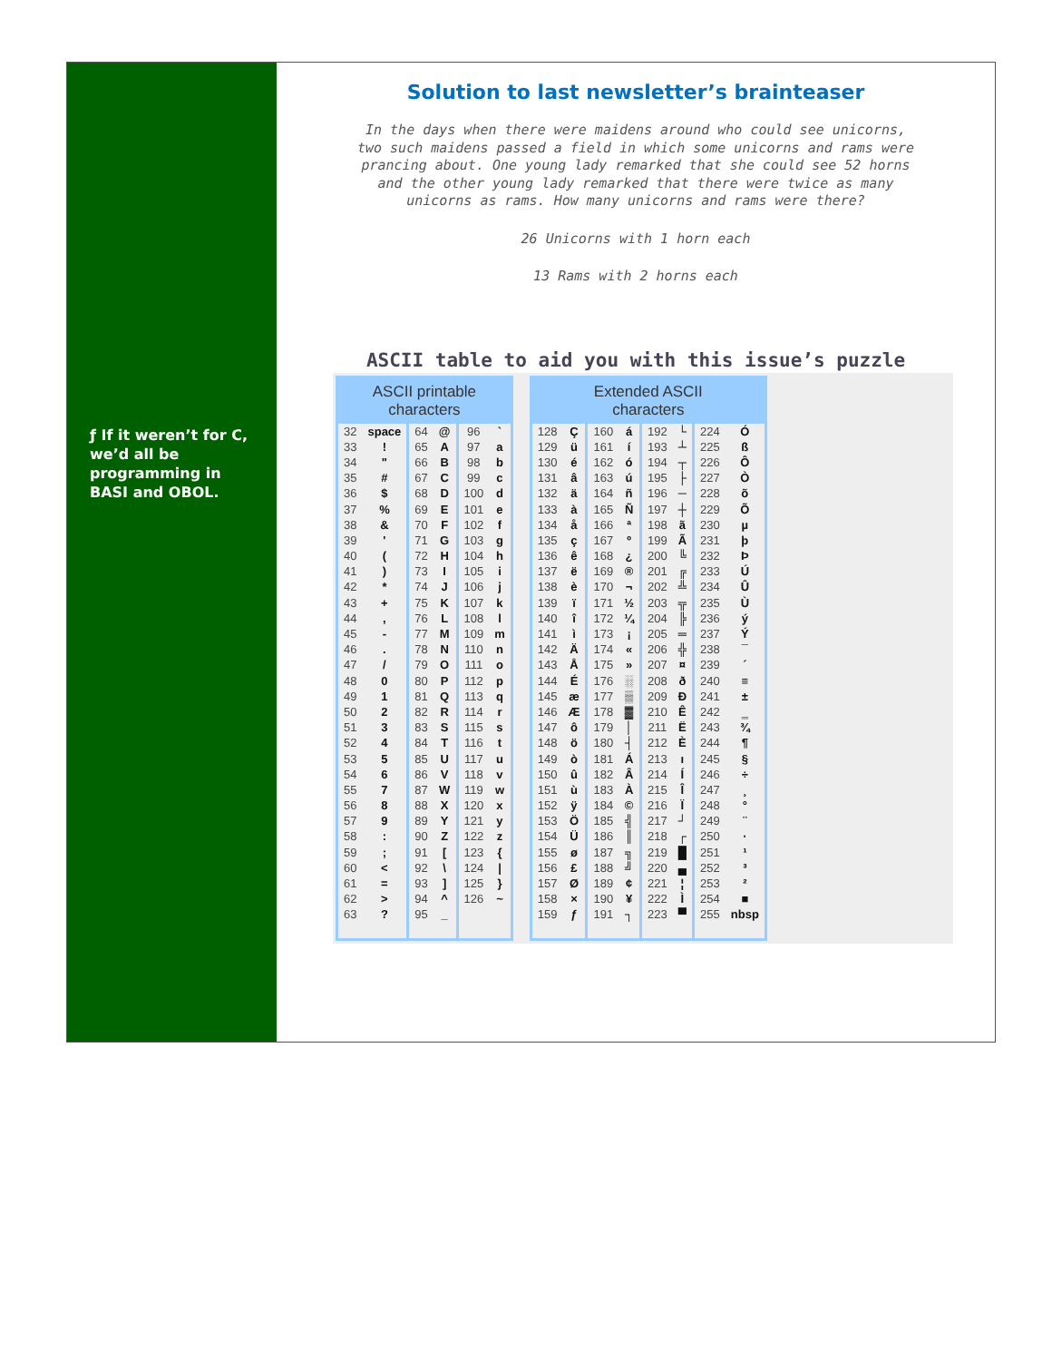ƒ If it weren’t for C, we’d all be programming in BASI and OBOL.
Solution to last newsletter’s brainteaser
In the days when there were maidens around who could see unicorns,
two such maidens passed a field in which some unicorns and rams were
prancing about. One young lady remarked that she could see 52 horns
and the other young lady remarked that there were twice as many
unicorns as rams. How many unicorns and rams were there?
26 Unicorns with 1 horn each
13 Rams with 2 horns each
ASCII table to aid you with this issue’s puzzle
| ASCII printable characters | | | | | |
| --- | --- | --- | --- | --- | --- |
| 32 | space | 64 | @ | 96 | ` |
| 33 | ! | 65 | A | 97 | a |
| 34 | " | 66 | B | 98 | b |
| 35 | # | 67 | C | 99 | c |
| 36 | $ | 68 | D | 100 | d |
| 37 | % | 69 | E | 101 | e |
| 38 | & | 70 | F | 102 | f |
| 39 | ' | 71 | G | 103 | g |
| 40 | ( | 72 | H | 104 | h |
| 41 | ) | 73 | I | 105 | i |
| 42 | * | 74 | J | 106 | j |
| 43 | + | 75 | K | 107 | k |
| 44 | , | 76 | L | 108 | l |
| 45 | - | 77 | M | 109 | m |
| 46 | . | 78 | N | 110 | n |
| 47 | / | 79 | O | 111 | o |
| 48 | 0 | 80 | P | 112 | p |
| 49 | 1 | 81 | Q | 113 | q |
| 50 | 2 | 82 | R | 114 | r |
| 51 | 3 | 83 | S | 115 | s |
| 52 | 4 | 84 | T | 116 | t |
| 53 | 5 | 85 | U | 117 | u |
| 54 | 6 | 86 | V | 118 | v |
| 55 | 7 | 87 | W | 119 | w |
| 56 | 8 | 88 | X | 120 | x |
| 57 | 9 | 89 | Y | 121 | y |
| 58 | : | 90 | Z | 122 | z |
| 59 | ; | 91 | [ | 123 | { |
| 60 | < | 92 | \ | 124 | / |
| 61 | = | 93 | ] | 125 | } |
| 62 | > | 94 | ^ | 126 | ~ |
| 63 | ? | 95 | _ | | |
| Extended ASCII characters | | | | | | | |
| --- | --- | --- | --- | --- | --- | --- | --- |
| 128 | Ç | 160 | á | 192 | └ | 224 | Ó |
| 129 | ü | 161 | í | 193 | ┴ | 225 | ß |
| 130 | é | 162 | ó | 194 | ┬ | 226 | Ô |
| 131 | â | 163 | ú | 195 | ├ | 227 | Ò |
| 132 | ä | 164 | ñ | 196 | ─ | 228 | õ |
| 133 | à | 165 | Ñ | 197 | ┼ | 229 | Õ |
| 134 | å | 166 | ª | 198 | ã | 230 | µ |
| 135 | ç | 167 | º | 199 | Ã | 231 | þ |
| 136 | ê | 168 | ¿ | 200 | ╚ | 232 | Þ |
| 137 | ë | 169 | ® | 201 | ╔ | 233 | Ú |
| 138 | è | 170 | ¬ | 202 | ╩ | 234 | Û |
| 139 | ï | 171 | ½ | 203 | ╦ | 235 | Ù |
| 140 | î | 172 | ¼ | 204 | ╠ | 236 | ý |
| 141 | ì | 173 | ¡ | 205 | ═ | 237 | Ý |
| 142 | Ä | 174 | « | 206 | ╬ | 238 | ¯ |
| 143 | Å | 175 | » | 207 | ¤ | 239 | ´ |
| 144 | É | 176 | ░ | 208 | ð | 240 | ≡ |
| 145 | æ | 177 | ▒ | 209 | Ð | 241 | ± |
| 146 | Æ | 178 | ▓ | 210 | Ê | 242 | ‗ |
| 147 | ô | 179 | │ | 211 | Ë | 243 | ¾ |
| 148 | ö | 180 | ┤ | 212 | È | 244 | ¶ |
| 149 | ò | 181 | Á | 213 | ı | 245 | § |
| 150 | û | 182 | Â | 214 | Í | 246 | ÷ |
| 151 | ù | 183 | À | 215 | Î | 247 | ¸ |
| 152 | ÿ | 184 | © | 216 | Ï | 248 | ° |
| 153 | Ö | 185 | ╣ | 217 | ┘ | 249 | ¨ |
| 154 | Ü | 186 | ║ | 218 | ┌ | 250 | · |
| 155 | ø | 187 | ╗ | 219 | █ | 251 | ¹ |
| 156 | £ | 188 | ╝ | 220 | ▄ | 252 | ³ |
| 157 | Ø | 189 | ¢ | 221 | ¦ | 253 | ² |
| 158 | × | 190 | ¥ | 222 | Ì | 254 | ■ |
| 159 | ƒ | 191 | ┐ | 223 | ▀ | 255 | nbsp |